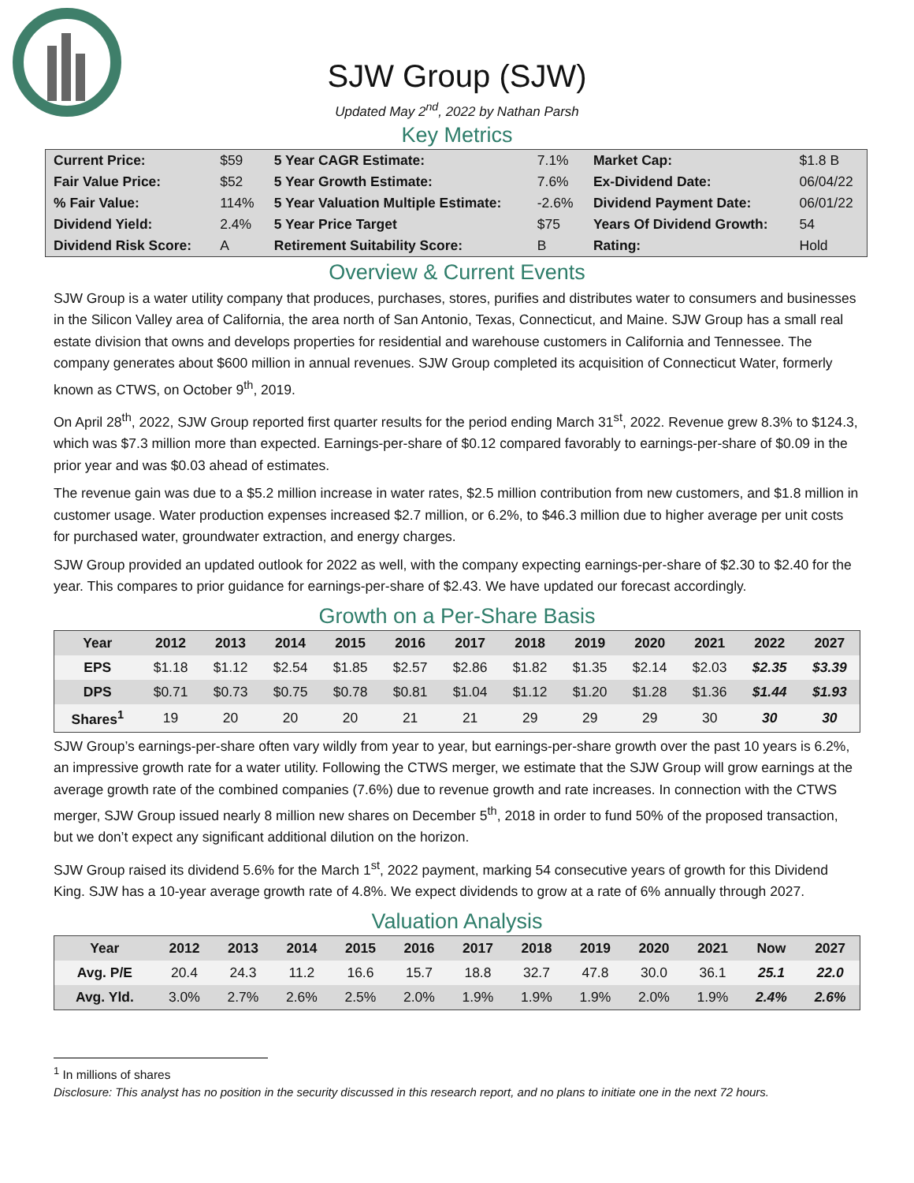SJW Group (SJW)
Updated May 2<sup>nd</sup>, 2022 by Nathan Parsh
Key Metrics
| Current Price: | $59 | 5 Year CAGR Estimate: | 7.1% | Market Cap: | $1.8 B |
| Fair Value Price: | $52 | 5 Year Growth Estimate: | 7.6% | Ex-Dividend Date: | 06/04/22 |
| % Fair Value: | 114% | 5 Year Valuation Multiple Estimate: | -2.6% | Dividend Payment Date: | 06/01/22 |
| Dividend Yield: | 2.4% | 5 Year Price Target | $75 | Years Of Dividend Growth: | 54 |
| Dividend Risk Score: | A | Retirement Suitability Score: | B | Rating: | Hold |
Overview & Current Events
SJW Group is a water utility company that produces, purchases, stores, purifies and distributes water to consumers and businesses in the Silicon Valley area of California, the area north of San Antonio, Texas, Connecticut, and Maine. SJW Group has a small real estate division that owns and develops properties for residential and warehouse customers in California and Tennessee. The company generates about $600 million in annual revenues. SJW Group completed its acquisition of Connecticut Water, formerly known as CTWS, on October 9<sup>th</sup>, 2019.
On April 28<sup>th</sup>, 2022, SJW Group reported first quarter results for the period ending March 31<sup>st</sup>, 2022. Revenue grew 8.3% to $124.3, which was $7.3 million more than expected. Earnings-per-share of $0.12 compared favorably to earnings-per-share of $0.09 in the prior year and was $0.03 ahead of estimates.
The revenue gain was due to a $5.2 million increase in water rates, $2.5 million contribution from new customers, and $1.8 million in customer usage. Water production expenses increased $2.7 million, or 6.2%, to $46.3 million due to higher average per unit costs for purchased water, groundwater extraction, and energy charges.
SJW Group provided an updated outlook for 2022 as well, with the company expecting earnings-per-share of $2.30 to $2.40 for the year. This compares to prior guidance for earnings-per-share of $2.43. We have updated our forecast accordingly.
Growth on a Per-Share Basis
| Year | 2012 | 2013 | 2014 | 2015 | 2016 | 2017 | 2018 | 2019 | 2020 | 2021 | 2022 | 2027 |
| --- | --- | --- | --- | --- | --- | --- | --- | --- | --- | --- | --- | --- |
| EPS | $1.18 | $1.12 | $2.54 | $1.85 | $2.57 | $2.86 | $1.82 | $1.35 | $2.14 | $2.03 | $2.35 | $3.39 |
| DPS | $0.71 | $0.73 | $0.75 | $0.78 | $0.81 | $1.04 | $1.12 | $1.20 | $1.28 | $1.36 | $1.44 | $1.93 |
| Shares<sup>1</sup> | 19 | 20 | 20 | 20 | 21 | 21 | 29 | 29 | 29 | 30 | 30 | 30 |
SJW Group’s earnings-per-share often vary wildly from year to year, but earnings-per-share growth over the past 10 years is 6.2%, an impressive growth rate for a water utility. Following the CTWS merger, we estimate that the SJW Group will grow earnings at the average growth rate of the combined companies (7.6%) due to revenue growth and rate increases. In connection with the CTWS merger, SJW Group issued nearly 8 million new shares on December 5<sup>th</sup>, 2018 in order to fund 50% of the proposed transaction, but we don’t expect any significant additional dilution on the horizon.
SJW Group raised its dividend 5.6% for the March 1<sup>st</sup>, 2022 payment, marking 54 consecutive years of growth for this Dividend King. SJW has a 10-year average growth rate of 4.8%. We expect dividends to grow at a rate of 6% annually through 2027.
Valuation Analysis
| Year | 2012 | 2013 | 2014 | 2015 | 2016 | 2017 | 2018 | 2019 | 2020 | 2021 | Now | 2027 |
| --- | --- | --- | --- | --- | --- | --- | --- | --- | --- | --- | --- | --- |
| Avg. P/E | 20.4 | 24.3 | 11.2 | 16.6 | 15.7 | 18.8 | 32.7 | 47.8 | 30.0 | 36.1 | 25.1 | 22.0 |
| Avg. Yld. | 3.0% | 2.7% | 2.6% | 2.5% | 2.0% | 1.9% | 1.9% | 1.9% | 2.0% | 1.9% | 2.4% | 2.6% |
<sup>1</sup> In millions of shares
Disclosure: This analyst has no position in the security discussed in this research report, and no plans to initiate one in the next 72 hours.